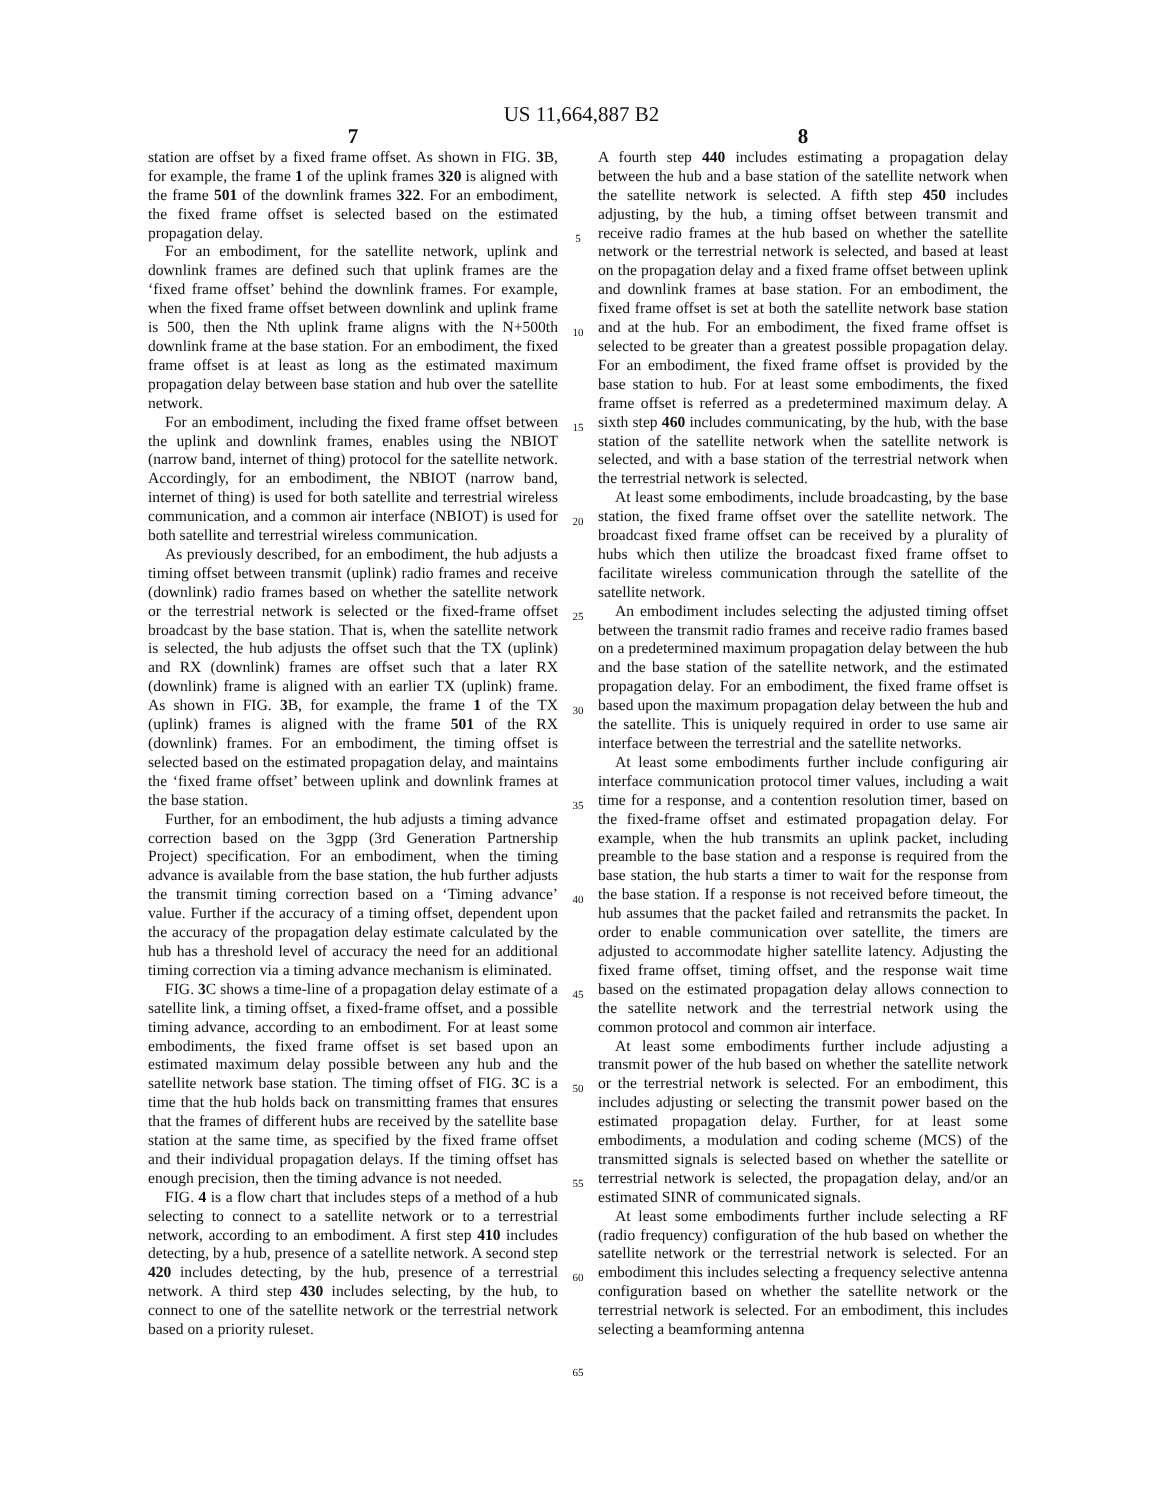US 11,664,887 B2
7
station are offset by a fixed frame offset. As shown in FIG. 3 B, for example, the frame 1 of the uplink frames 320 is aligned with the frame 501 of the downlink frames 322. For an embodiment, the fixed frame offset is selected based on the estimated propagation delay.
For an embodiment, for the satellite network, uplink and downlink frames are defined such that uplink frames are the ‘fixed frame offset’ behind the downlink frames. For example, when the fixed frame offset between downlink and uplink frame is 500, then the Nth uplink frame aligns with the N+500th downlink frame at the base station. For an embodiment, the fixed frame offset is at least as long as the estimated maximum propagation delay between base station and hub over the satellite network.
For an embodiment, including the fixed frame offset between the uplink and downlink frames, enables using the NBIOT (narrow band, internet of thing) protocol for the satellite network. Accordingly, for an embodiment, the NBIOT (narrow band, internet of thing) is used for both satellite and terrestrial wireless communication, and a common air interface (NBIOT) is used for both satellite and terrestrial wireless communication.
As previously described, for an embodiment, the hub adjusts a timing offset between transmit (uplink) radio frames and receive (downlink) radio frames based on whether the satellite network or the terrestrial network is selected or the fixed-frame offset broadcast by the base station. That is, when the satellite network is selected, the hub adjusts the offset such that the TX (uplink) and RX (downlink) frames are offset such that a later RX (downlink) frame is aligned with an earlier TX (uplink) frame. As shown in FIG. 3 B, for example, the frame 1 of the TX (uplink) frames is aligned with the frame 501 of the RX (downlink) frames. For an embodiment, the timing offset is selected based on the estimated propagation delay, and maintains the ‘fixed frame offset’ between uplink and downlink frames at the base station.
Further, for an embodiment, the hub adjusts a timing advance correction based on the 3gpp (3rd Generation Partnership Project) specification. For an embodiment, when the timing advance is available from the base station, the hub further adjusts the transmit timing correction based on a ‘Timing advance’ value. Further if the accuracy of a timing offset, dependent upon the accuracy of the propagation delay estimate calculated by the hub has a threshold level of accuracy the need for an additional timing correction via a timing advance mechanism is eliminated.
FIG. 3 C shows a time-line of a propagation delay estimate of a satellite link, a timing offset, a fixed-frame offset, and a possible timing advance, according to an embodiment. For at least some embodiments, the fixed frame offset is set based upon an estimated maximum delay possible between any hub and the satellite network base station. The timing offset of FIG. 3 C is a time that the hub holds back on transmitting frames that ensures that the frames of different hubs are received by the satellite base station at the same time, as specified by the fixed frame offset and their individual propagation delays. If the timing offset has enough precision, then the timing advance is not needed.
FIG. 4 is a flow chart that includes steps of a method of a hub selecting to connect to a satellite network or to a terrestrial network, according to an embodiment. A first step 410 includes detecting, by a hub, presence of a satellite network. A second step 420 includes detecting, by the hub, presence of a terrestrial network. A third step 430 includes selecting, by the hub, to connect to one of the satellite network or the terrestrial network based on a priority ruleset.
5
10
15
20
25
30
35
40
45
50
55
60
65
8
A fourth step 440 includes estimating a propagation delay between the hub and a base station of the satellite network when the satellite network is selected. A fifth step 450 includes adjusting, by the hub, a timing offset between transmit and receive radio frames at the hub based on whether the satellite network or the terrestrial network is selected, and based at least on the propagation delay and a fixed frame offset between uplink and downlink frames at base station. For an embodiment, the fixed frame offset is set at both the satellite network base station and at the hub. For an embodiment, the fixed frame offset is selected to be greater than a greatest possible propagation delay. For an embodiment, the fixed frame offset is provided by the base station to hub. For at least some embodiments, the fixed frame offset is referred as a predetermined maximum delay. A sixth step 460 includes communicating, by the hub, with the base station of the satellite network when the satellite network is selected, and with a base station of the terrestrial network when the terrestrial network is selected.
At least some embodiments, include broadcasting, by the base station, the fixed frame offset over the satellite network. The broadcast fixed frame offset can be received by a plurality of hubs which then utilize the broadcast fixed frame offset to facilitate wireless communication through the satellite of the satellite network.
An embodiment includes selecting the adjusted timing offset between the transmit radio frames and receive radio frames based on a predetermined maximum propagation delay between the hub and the base station of the satellite network, and the estimated propagation delay. For an embodiment, the fixed frame offset is based upon the maximum propagation delay between the hub and the satellite. This is uniquely required in order to use same air interface between the terrestrial and the satellite networks.
At least some embodiments further include configuring air interface communication protocol timer values, including a wait time for a response, and a contention resolution timer, based on the fixed-frame offset and estimated propagation delay. For example, when the hub transmits an uplink packet, including preamble to the base station and a response is required from the base station, the hub starts a timer to wait for the response from the base station. If a response is not received before timeout, the hub assumes that the packet failed and retransmits the packet. In order to enable communication over satellite, the timers are adjusted to accommodate higher satellite latency. Adjusting the fixed frame offset, timing offset, and the response wait time based on the estimated propagation delay allows connection to the satellite network and the terrestrial network using the common protocol and common air interface.
At least some embodiments further include adjusting a transmit power of the hub based on whether the satellite network or the terrestrial network is selected. For an embodiment, this includes adjusting or selecting the transmit power based on the estimated propagation delay. Further, for at least some embodiments, a modulation and coding scheme (MCS) of the transmitted signals is selected based on whether the satellite or terrestrial network is selected, the propagation delay, and/or an estimated SINR of communicated signals.
At least some embodiments further include selecting a RF (radio frequency) configuration of the hub based on whether the satellite network or the terrestrial network is selected. For an embodiment this includes selecting a frequency selective antenna configuration based on whether the satellite network or the terrestrial network is selected. For an embodiment, this includes selecting a beamforming antenna